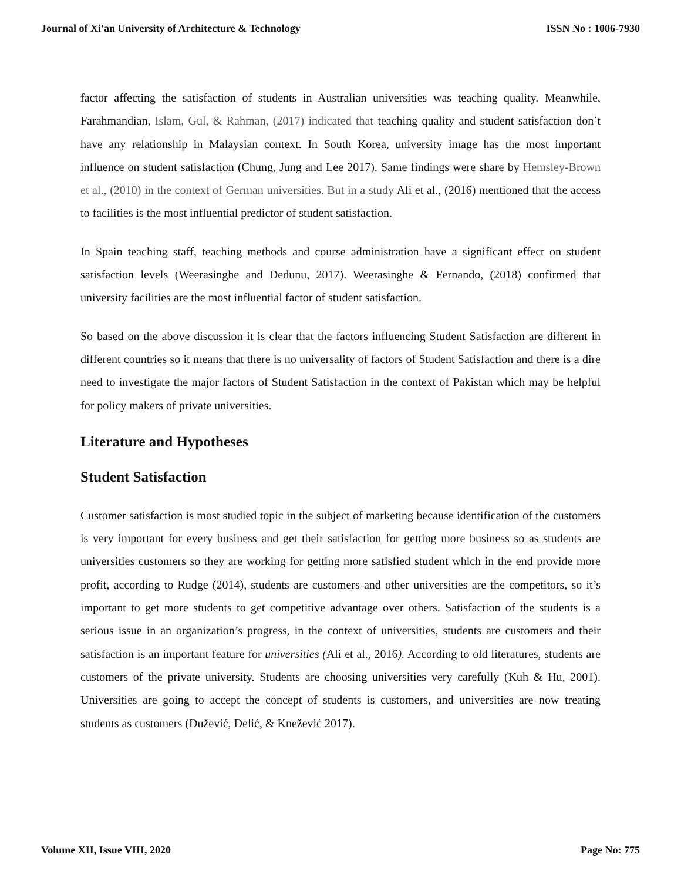Journal of Xi'an University of Architecture & Technology ISSN No : 1006-7930
factor affecting the satisfaction of students in Australian universities was teaching quality. Meanwhile, Farahmandian, Islam, Gul, & Rahman, (2017) indicated that teaching quality and student satisfaction don’t have any relationship in Malaysian context. In South Korea, university image has the most important influence on student satisfaction (Chung, Jung and Lee 2017). Same findings were share by Hemsley-Brown et al., (2010) in the context of German universities. But in a study Ali et al., (2016) mentioned that the access to facilities is the most influential predictor of student satisfaction.
In Spain teaching staff, teaching methods and course administration have a significant effect on student satisfaction levels (Weerasinghe and Dedunu, 2017). Weerasinghe & Fernando, (2018) confirmed that university facilities are the most influential factor of student satisfaction.
So based on the above discussion it is clear that the factors influencing Student Satisfaction are different in different countries so it means that there is no universality of factors of Student Satisfaction and there is a dire need to investigate the major factors of Student Satisfaction in the context of Pakistan which may be helpful for policy makers of private universities.
Literature and Hypotheses
Student Satisfaction
Customer satisfaction is most studied topic in the subject of marketing because identification of the customers is very important for every business and get their satisfaction for getting more business so as students are universities customers so they are working for getting more satisfied student which in the end provide more profit, according to Rudge (2014), students are customers and other universities are the competitors, so it’s important to get more students to get competitive advantage over others. Satisfaction of the students is a serious issue in an organization’s progress, in the context of universities, students are customers and their satisfaction is an important feature for universities (Ali et al., 2016). According to old literatures, students are customers of the private university. Students are choosing universities very carefully (Kuh & Hu, 2001). Universities are going to accept the concept of students is customers, and universities are now treating students as customers (Dužević, Delić, & Knežević 2017).
Volume XII, Issue VIII, 2020 Page No: 775